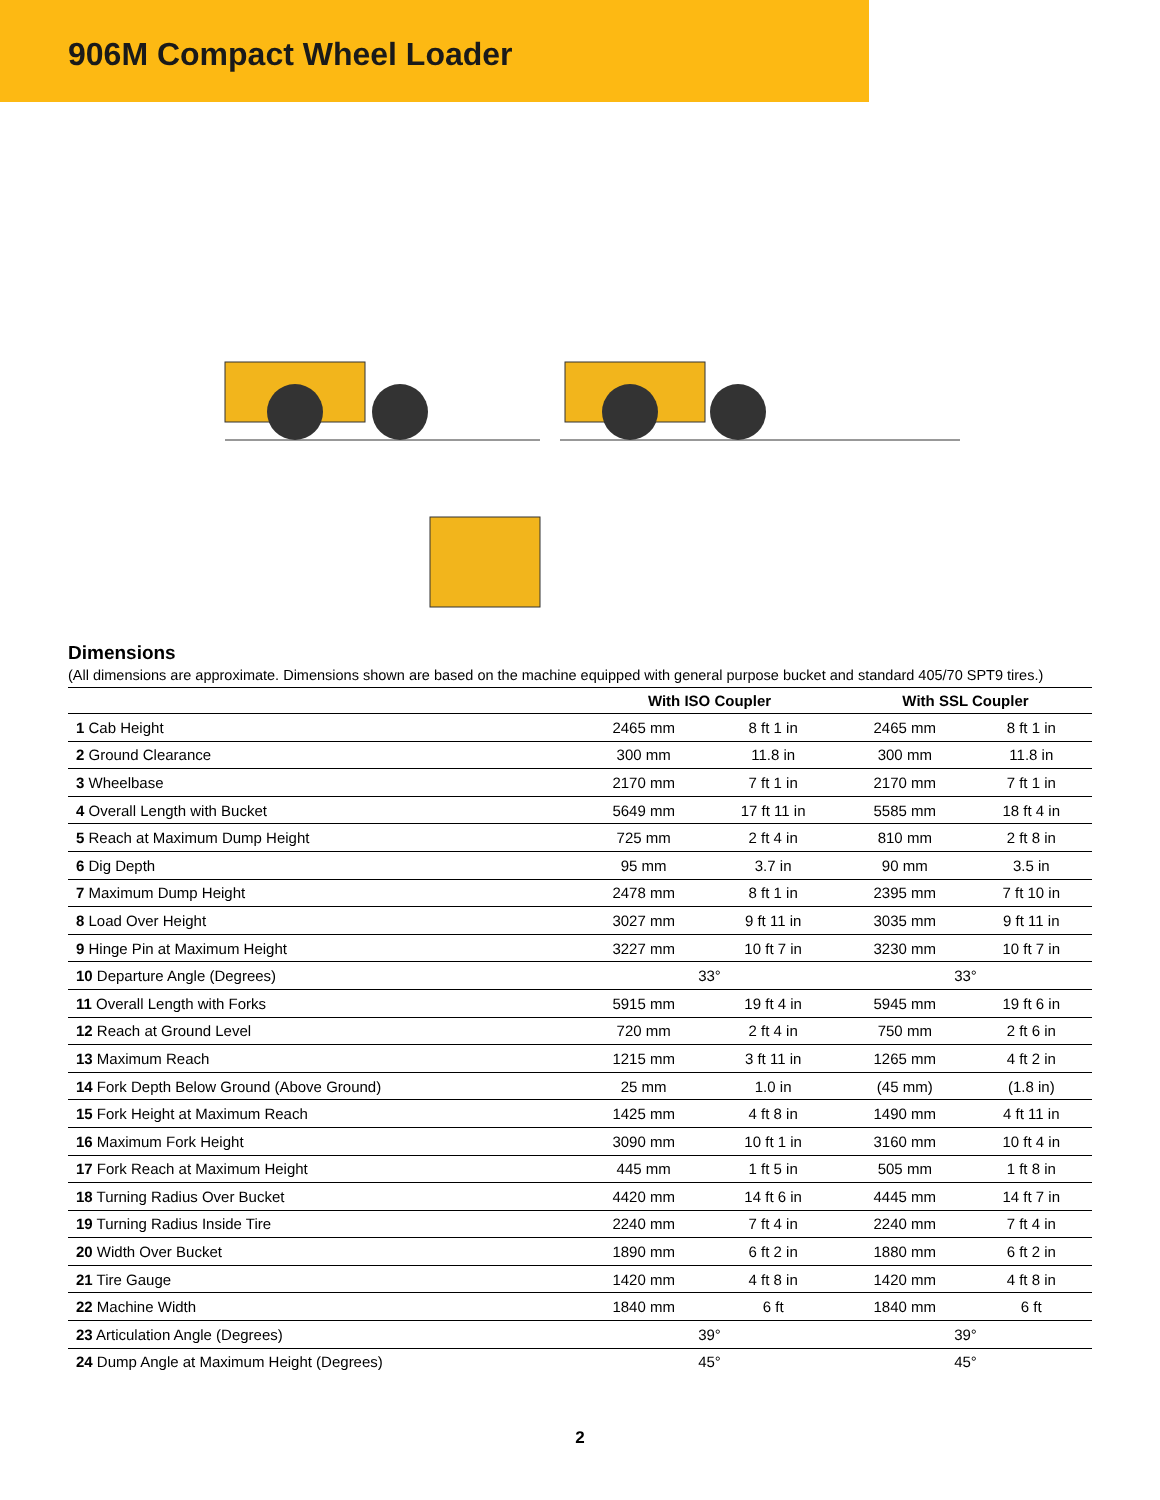906M Compact Wheel Loader
Dimensions
(All dimensions are approximate. Dimensions shown are based on the machine equipped with general purpose bucket and standard 405/70 SPT9 tires.)
| | With ISO Coupler | | With SSL Coupler | |
| --- | --- | --- | --- | --- |
| 1 Cab Height | 2465 mm | 8 ft 1 in | 2465 mm | 8 ft 1 in |
| 2 Ground Clearance | 300 mm | 11.8 in | 300 mm | 11.8 in |
| 3 Wheelbase | 2170 mm | 7 ft 1 in | 2170 mm | 7 ft 1 in |
| 4 Overall Length with Bucket | 5649 mm | 17 ft 11 in | 5585 mm | 18 ft 4 in |
| 5 Reach at Maximum Dump Height | 725 mm | 2 ft 4 in | 810 mm | 2 ft 8 in |
| 6 Dig Depth | 95 mm | 3.7 in | 90 mm | 3.5 in |
| 7 Maximum Dump Height | 2478 mm | 8 ft 1 in | 2395 mm | 7 ft 10 in |
| 8 Load Over Height | 3027 mm | 9 ft 11 in | 3035 mm | 9 ft 11 in |
| 9 Hinge Pin at Maximum Height | 3227 mm | 10 ft 7 in | 3230 mm | 10 ft 7 in |
| 10 Departure Angle (Degrees) | 33° | | 33° | |
| 11 Overall Length with Forks | 5915 mm | 19 ft 4 in | 5945 mm | 19 ft 6 in |
| 12 Reach at Ground Level | 720 mm | 2 ft 4 in | 750 mm | 2 ft 6 in |
| 13 Maximum Reach | 1215 mm | 3 ft 11 in | 1265 mm | 4 ft 2 in |
| 14 Fork Depth Below Ground (Above Ground) | 25 mm | 1.0 in | (45 mm) | (1.8 in) |
| 15 Fork Height at Maximum Reach | 1425 mm | 4 ft 8 in | 1490 mm | 4 ft 11 in |
| 16 Maximum Fork Height | 3090 mm | 10 ft 1 in | 3160 mm | 10 ft 4 in |
| 17 Fork Reach at Maximum Height | 445 mm | 1 ft 5 in | 505 mm | 1 ft 8 in |
| 18 Turning Radius Over Bucket | 4420 mm | 14 ft 6 in | 4445 mm | 14 ft 7 in |
| 19 Turning Radius Inside Tire | 2240 mm | 7 ft 4 in | 2240 mm | 7 ft 4 in |
| 20 Width Over Bucket | 1890 mm | 6 ft 2 in | 1880 mm | 6 ft 2 in |
| 21 Tire Gauge | 1420 mm | 4 ft 8 in | 1420 mm | 4 ft 8 in |
| 22 Machine Width | 1840 mm | 6 ft | 1840 mm | 6 ft |
| 23 Articulation Angle (Degrees) | 39° | | 39° | |
| 24 Dump Angle at Maximum Height (Degrees) | 45° | | 45° | |
2